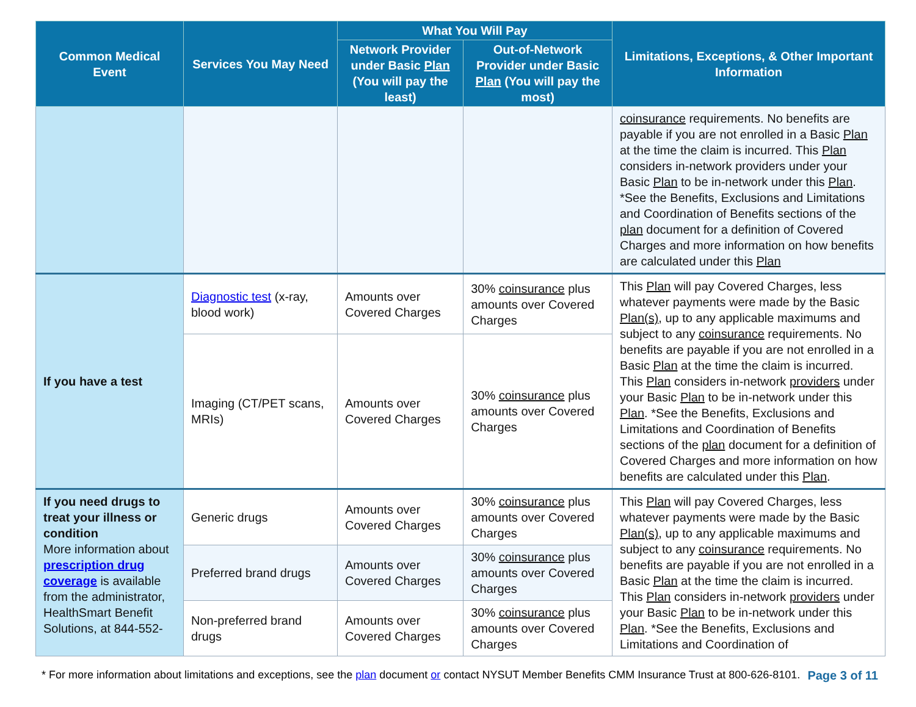| Common Medical Event | Services You May Need | What You Will Pay | | Limitations, Exceptions, & Other Important Information |
| --- | --- | --- | --- | --- |
| | | Network Provider under Basic Plan (You will pay the least) | Out-of-Network Provider under Basic Plan (You will pay the most) | |
| | | | | coinsurance requirements. No benefits are payable if you are not enrolled in a Basic Plan at the time the claim is incurred. This Plan considers in-network providers under your Basic Plan to be in-network under this Plan . *See the Benefits, Exclusions and Limitations and Coordination of Benefits sections of the plan document for a definition of Covered Charges and more information on how benefits are calculated under this Plan |
| If you have a test | Diagnostic test (x-ray, blood work) | Amounts over Covered Charges | 30% coinsurance plus amounts over Covered Charges | This Plan will pay Covered Charges, less whatever payments were made by the Basic Plan(s) , up to any applicable maximums and subject to any coinsurance requirements. No benefits are payable if you are not enrolled in a Basic Plan at the time the claim is incurred. This Plan considers in-network providers under your Basic Plan to be in-network under this Plan . *See the Benefits, Exclusions and Limitations and Coordination of Benefits sections of the plan document for a definition of Covered Charges and more information on how benefits are calculated under this Plan . |
| | Imaging (CT/PET scans, MRIs) | Amounts over Covered Charges | 30% coinsurance plus amounts over Covered Charges | |
| If you need drugs to treat your illness or condition More information about prescription drug coverage is available from the administrator, HealthSmart Benefit Solutions, at 844-552- | Generic drugs | Amounts over Covered Charges | 30% coinsurance plus amounts over Covered Charges | This Plan will pay Covered Charges, less whatever payments were made by the Basic Plan(s) , up to any applicable maximums and subject to any coinsurance requirements. No benefits are payable if you are not enrolled in a Basic Plan at the time the claim is incurred. This Plan considers in-network providers under your Basic Plan to be in-network under this Plan . *See the Benefits, Exclusions and Limitations and Coordination of |
| | Preferred brand drugs | Amounts over Covered Charges | 30% coinsurance plus amounts over Covered Charges | |
| | Non-preferred brand drugs | Amounts over Covered Charges | 30% coinsurance plus amounts over Covered Charges | |
* For more information about limitations and exceptions, see the plan document or contact NYSUT Member Benefits CMM Insurance Trust at 800-626-8101. Page 3 of 11